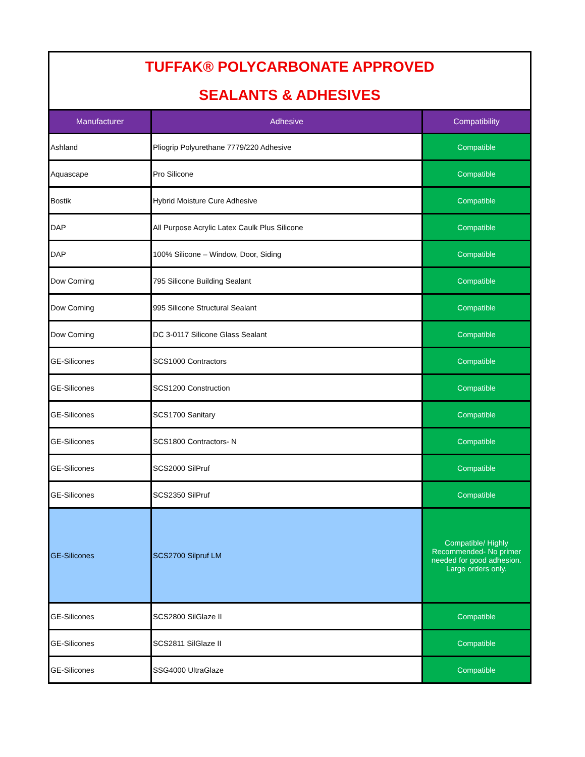| TUFFAK® POLYCARBONATE APPROVED SEALANTS & ADHESIVES | | |
| Manufacturer | Adhesive | Compatibility |
| Ashland | Pliogrip Polyurethane 7779/220 Adhesive | Compatible |
| Aquascape | Pro Silicone | Compatible |
| Bostik | Hybrid Moisture Cure Adhesive | Compatible |
| DAP | All Purpose Acrylic Latex Caulk Plus Silicone | Compatible |
| DAP | 100% Silicone – Window, Door, Siding | Compatible |
| Dow Corning | 795 Silicone Building Sealant | Compatible |
| Dow Corning | 995 Silicone Structural Sealant | Compatible |
| Dow Corning | DC 3-0117 Silicone Glass Sealant | Compatible |
| GE-Silicones | SCS1000 Contractors | Compatible |
| GE-Silicones | SCS1200 Construction | Compatible |
| GE-Silicones | SCS1700 Sanitary | Compatible |
| GE-Silicones | SCS1800 Contractors- N | Compatible |
| GE-Silicones | SCS2000 SilPruf | Compatible |
| GE-Silicones | SCS2350 SilPruf | Compatible |
| GE-Silicones | SCS2700 Silpruf LM | Compatible/ Highly Recommended- No primer needed for good adhesion. Large orders only. |
| GE-Silicones | SCS2800 SilGlaze II | Compatible |
| GE-Silicones | SCS2811 SilGlaze II | Compatible |
| GE-Silicones | SSG4000 UltraGlaze | Compatible |